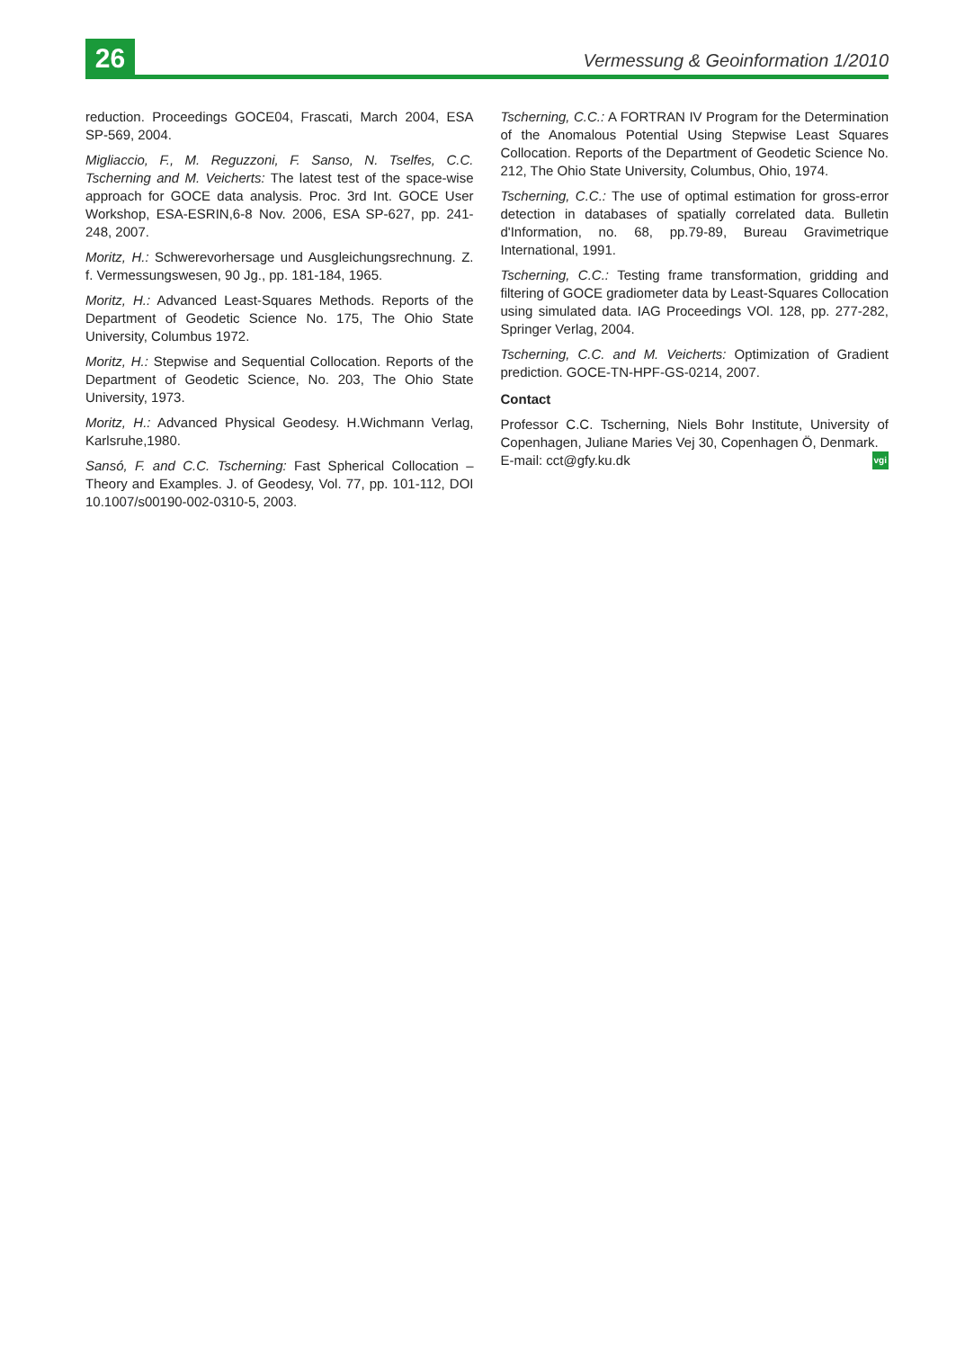26
Vermessung & Geoinformation 1/2010
reduction. Proceedings GOCE04, Frascati, March 2004, ESA SP-569, 2004.
Migliaccio, F., M. Reguzzoni, F. Sanso, N. Tselfes, C.C. Tscherning and M. Veicherts: The latest test of the space-wise approach for GOCE data analysis. Proc. 3rd Int. GOCE User Workshop, ESA-ESRIN,6-8 Nov. 2006, ESA SP-627, pp. 241-248, 2007.
Moritz, H.: Schwerevorhersage und Ausgleichungsrechnung. Z. f. Vermessungswesen, 90 Jg., pp. 181-184, 1965.
Moritz, H.: Advanced Least-Squares Methods. Reports of the Department of Geodetic Science No. 175, The Ohio State University, Columbus 1972.
Moritz, H.: Stepwise and Sequential Collocation. Reports of the Department of Geodetic Science, No. 203, The Ohio State University, 1973.
Moritz, H.: Advanced Physical Geodesy. H.Wichmann Verlag, Karlsruhe,1980.
Sansó, F. and C.C. Tscherning: Fast Spherical Collocation – Theory and Examples. J. of Geodesy, Vol. 77, pp. 101-112, DOI 10.1007/s00190-002-0310-5, 2003.
Tscherning, C.C.: A FORTRAN IV Program for the Determination of the Anomalous Potential Using Stepwise Least Squares Collocation. Reports of the Department of Geodetic Science No. 212, The Ohio State University, Columbus, Ohio, 1974.
Tscherning, C.C.: The use of optimal estimation for gross-error detection in databases of spatially correlated data. Bulletin d'Information, no. 68, pp.79-89, Bureau Gravimetrique International, 1991.
Tscherning, C.C.: Testing frame transformation, gridding and filtering of GOCE gradiometer data by Least-Squares Collocation using simulated data. IAG Proceedings VOl. 128, pp. 277-282, Springer Verlag, 2004.
Tscherning, C.C. and M. Veicherts: Optimization of Gradient prediction. GOCE-TN-HPF-GS-0214, 2007.
Contact
Professor C.C. Tscherning, Niels Bohr Institute, University of Copenhagen, Juliane Maries Vej 30, Copenhagen Ö, Denmark.
E-mail: cct@gfy.ku.dk vgi